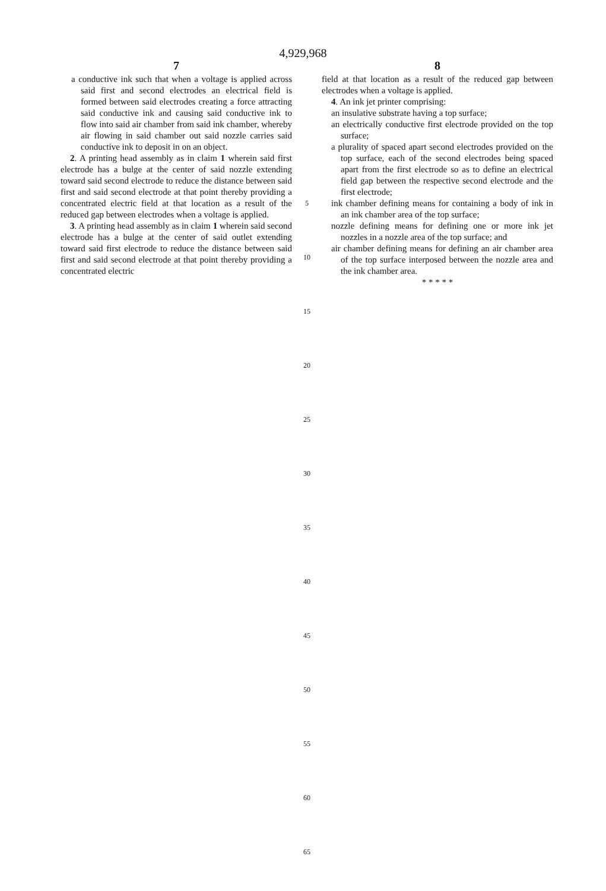4,929,968
7
a conductive ink such that when a voltage is applied across said first and second electrodes an electrical field is formed between said electrodes creating a force attracting said conductive ink and causing said conductive ink to flow into said air chamber from said ink chamber, whereby air flowing in said chamber out said nozzle carries said conductive ink to deposit in on an object.
2. A printing head assembly as in claim 1 wherein said first electrode has a bulge at the center of said nozzle extending toward said second electrode to reduce the distance between said first and said second electrode at that point thereby providing a concentrated electric field at that location as a result of the reduced gap between electrodes when a voltage is applied.
3. A printing head assembly as in claim 1 wherein said second electrode has a bulge at the center of said outlet extending toward said first electrode to reduce the distance between said first and said second electrode at that point thereby providing a concentrated electric
5
10
15
20
25
30
35
40
45
50
55
60
65
8
field at that location as a result of the reduced gap between electrodes when a voltage is applied.
4. An ink jet printer comprising:
an insulative substrate having a top surface;
an electrically conductive first electrode provided on the top surface;
a plurality of spaced apart second electrodes provided on the top surface, each of the second electrodes being spaced apart from the first electrode so as to define an electrical field gap between the respective second electrode and the first electrode;
ink chamber defining means for containing a body of ink in an ink chamber area of the top surface;
nozzle defining means for defining one or more ink jet nozzles in a nozzle area of the top surface; and
air chamber defining means for defining an air chamber area of the top surface interposed between the nozzle area and the ink chamber area.
* * * * *